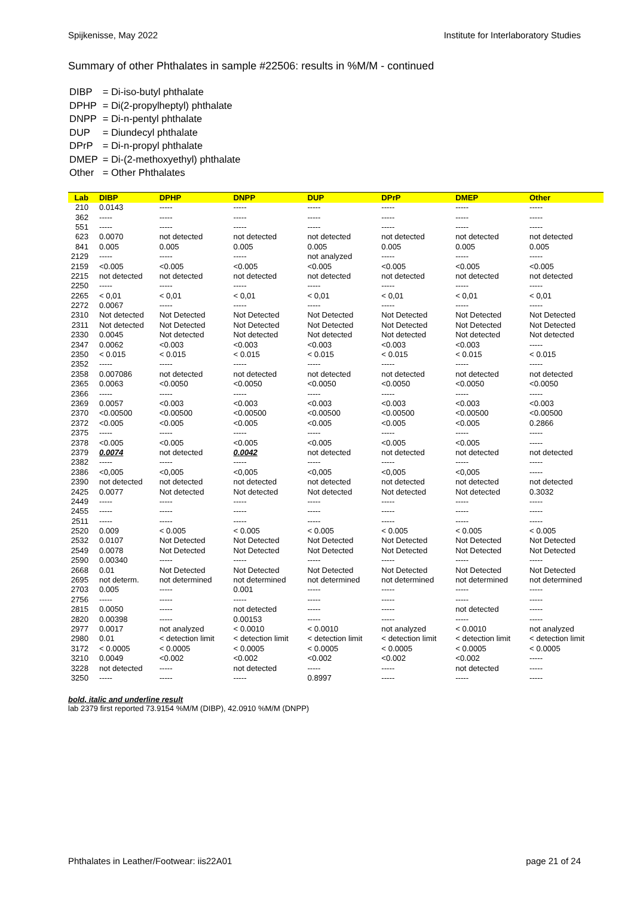Spijkenisse, May 2022 Institute for Interlaboratory Studies
Summary of other Phthalates in sample #22506: results in %M/M - continued
| DIBP | = Di-iso-butyl phthalate |
| DPHP | = Di(2-propylheptyl) phthalate |
| DNPP | = Di-n-pentyl phthalate |
| DUP | = Diundecyl phthalate |
| DPrP | = Di-n-propyl phthalate |
| DMEP | = Di-(2-methoxyethyl) phthalate |
| Other | = Other Phthalates |
| Lab | DIBP | DPHP | DNPP | DUP | DPrP | DMEP | Other |
| --- | --- | --- | --- | --- | --- | --- | --- |
| 210 | 0.0143 | ----- | ----- | ----- | ----- | ----- | ----- |
| 362 | ----- | ----- | ----- | ----- | ----- | ----- | ----- |
| 551 | ----- | ----- | ----- | ----- | ----- | ----- | ----- |
| 623 | 0.0070 | not detected | not detected | not detected | not detected | not detected | not detected |
| 841 | 0.005 | 0.005 | 0.005 | 0.005 | 0.005 | 0.005 | 0.005 |
| 2129 | ----- | ----- | ----- | not analyzed | ----- | ----- | ----- |
| 2159 | <0.005 | <0.005 | <0.005 | <0.005 | <0.005 | <0.005 | <0.005 |
| 2215 | not detected | not detected | not detected | not detected | not detected | not detected | not detected |
| 2250 | ----- | ----- | ----- | ----- | ----- | ----- | ----- |
| 2265 | < 0,01 | < 0,01 | < 0,01 | < 0,01 | < 0,01 | < 0,01 | < 0,01 |
| 2272 | 0.0067 | ----- | ----- | ----- | ----- | ----- | ----- |
| 2310 | Not detected | Not Detected | Not Detected | Not Detected | Not Detected | Not Detected | Not Detected |
| 2311 | Not detected | Not Detected | Not Detected | Not Detected | Not Detected | Not Detected | Not Detected |
| 2330 | 0.0045 | Not detected | Not detected | Not detected | Not detected | Not detected | Not detected |
| 2347 | 0.0062 | <0.003 | <0.003 | <0.003 | <0.003 | <0.003 | ----- |
| 2350 | < 0.015 | < 0.015 | < 0.015 | < 0.015 | < 0.015 | < 0.015 | < 0.015 |
| 2352 | ----- | ----- | ----- | ----- | ----- | ----- | ----- |
| 2358 | 0.007086 | not detected | not detected | not detected | not detected | not detected | not detected |
| 2365 | 0.0063 | <0.0050 | <0.0050 | <0.0050 | <0.0050 | <0.0050 | <0.0050 |
| 2366 | ----- | ----- | ----- | ----- | ----- | ----- | ----- |
| 2369 | 0.0057 | <0.003 | <0.003 | <0.003 | <0.003 | <0.003 | <0.003 |
| 2370 | <0.00500 | <0.00500 | <0.00500 | <0.00500 | <0.00500 | <0.00500 | <0.00500 |
| 2372 | <0.005 | <0.005 | <0.005 | <0.005 | <0.005 | <0.005 | 0.2866 |
| 2375 | ----- | ----- | ----- | ----- | ----- | ----- | ----- |
| 2378 | <0.005 | <0.005 | <0.005 | <0.005 | <0.005 | <0.005 | ----- |
| 2379 | 0.0074 | not detected | 0.0042 | not detected | not detected | not detected | not detected |
| 2382 | ----- | ----- | ----- | ----- | ----- | ----- | ----- |
| 2386 | <0,005 | <0,005 | <0,005 | <0,005 | <0,005 | <0,005 | ----- |
| 2390 | not detected | not detected | not detected | not detected | not detected | not detected | not detected |
| 2425 | 0.0077 | Not detected | Not detected | Not detected | Not detected | Not detected | 0.3032 |
| 2449 | ----- | ----- | ----- | ----- | ----- | ----- | ----- |
| 2455 | ----- | ----- | ----- | ----- | ----- | ----- | ----- |
| 2511 | ----- | ----- | ----- | ----- | ----- | ----- | ----- |
| 2520 | 0.009 | < 0.005 | < 0.005 | < 0.005 | < 0.005 | < 0.005 | < 0.005 |
| 2532 | 0.0107 | Not Detected | Not Detected | Not Detected | Not Detected | Not Detected | Not Detected |
| 2549 | 0.0078 | Not Detected | Not Detected | Not Detected | Not Detected | Not Detected | Not Detected |
| 2590 | 0.00340 | ----- | ----- | ----- | ----- | ----- | ----- |
| 2668 | 0.01 | Not Detected | Not Detected | Not Detected | Not Detected | Not Detected | Not Detected |
| 2695 | not determ. | not determined | not determined | not determined | not determined | not determined | not determined |
| 2703 | 0.005 | ----- | 0.001 | ----- | ----- | ----- | ----- |
| 2756 | ----- | ----- | ----- | ----- | ----- | ----- | ----- |
| 2815 | 0.0050 | ----- | not detected | ----- | ----- | not detected | ----- |
| 2820 | 0.00398 | ----- | 0.00153 | ----- | ----- | ----- | ----- |
| 2977 | 0.0017 | not analyzed | < 0.0010 | < 0.0010 | not analyzed | < 0.0010 | not analyzed |
| 2980 | 0.01 | < detection limit | < detection limit | < detection limit | < detection limit | < detection limit | < detection limit |
| 3172 | < 0.0005 | < 0.0005 | < 0.0005 | < 0.0005 | < 0.0005 | < 0.0005 | < 0.0005 |
| 3210 | 0.0049 | <0.002 | <0.002 | <0.002 | <0.002 | <0.002 | ----- |
| 3228 | not detected | ----- | not detected | ----- | ----- | not detected | ----- |
| 3250 | ----- | ----- | ----- | 0.8997 | ----- | ----- | ----- |
bold, italic and underline result
lab 2379 first reported 73.9154 %M/M (DIBP), 42.0910 %M/M (DNPP)
Phthalates in Leather/Footwear: iis22A01 page 21 of 24